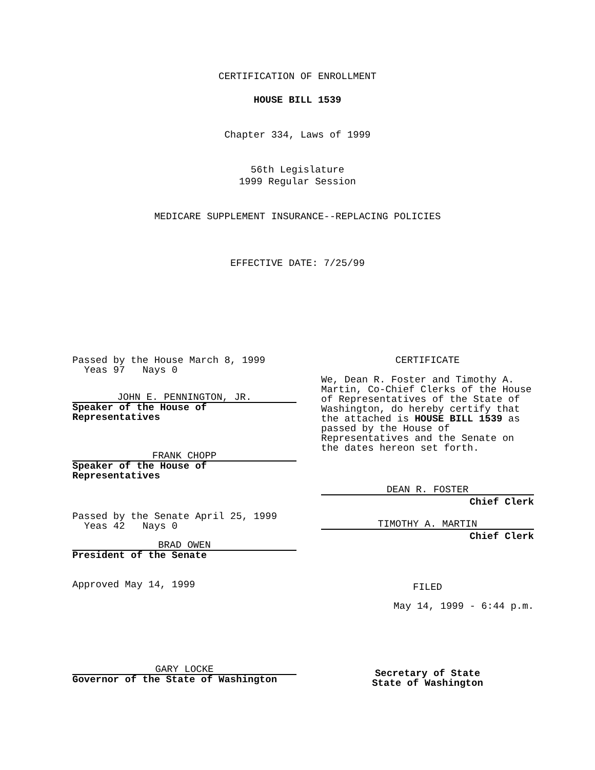CERTIFICATION OF ENROLLMENT
HOUSE BILL 1539
Chapter 334, Laws of 1999
56th Legislature
1999 Regular Session
MEDICARE SUPPLEMENT INSURANCE--REPLACING POLICIES
EFFECTIVE DATE: 7/25/99
Passed by the House March 8, 1999
Yeas 97 Nays 0
JOHN E. PENNINGTON, JR.
Speaker of the House of
Representatives
FRANK CHOPP
Speaker of the House of
Representatives
Passed by the Senate April 25, 1999
Yeas 42 Nays 0
BRAD OWEN
President of the Senate
Approved May 14, 1999
GARY LOCKE
Governor of the State of Washington
CERTIFICATE
We, Dean R. Foster and Timothy A. Martin, Co-Chief Clerks of the House of Representatives of the State of Washington, do hereby certify that the attached is HOUSE BILL 1539 as passed by the House of Representatives and the Senate on the dates hereon set forth.
DEAN R. FOSTER
Chief Clerk
TIMOTHY A. MARTIN
Chief Clerk
FILED
May 14, 1999 - 6:44 p.m.
Secretary of State
State of Washington